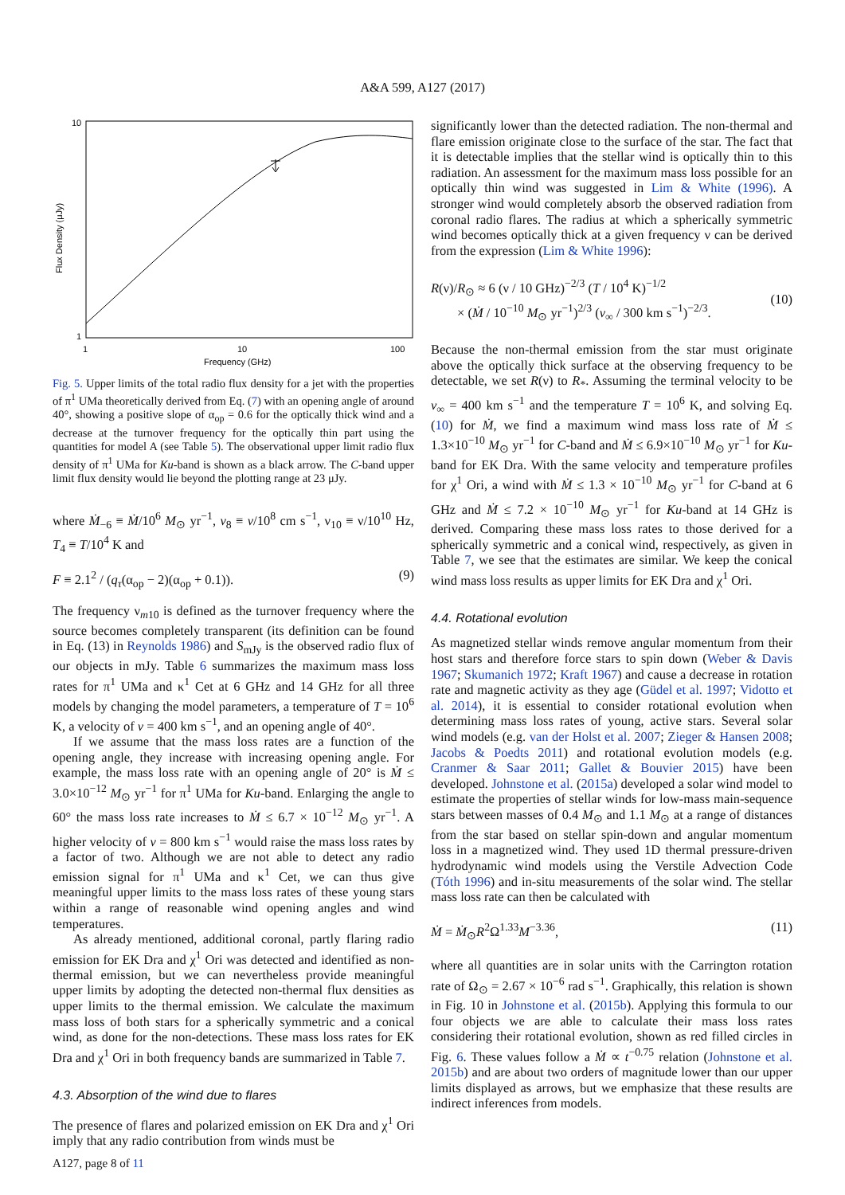A&A 599, A127 (2017)
10
1
1
10
100
Frequency (GHz)
Flux Density (μJy)
Fig. 5. Upper limits of the total radio flux density for a jet with the properties of π<sup>1</sup> UMa theoretically derived from Eq. (7) with an opening angle of around 40°, showing a positive slope of α<sub>op</sub> = 0.6 for the optically thick wind and a decrease at the turnover frequency for the optically thin part using the quantities for model A (see Table 5). The observational upper limit radio flux density of π<sup>1</sup> UMa for Ku-band is shown as a black arrow. The C-band upper limit flux density would lie beyond the plotting range at 23 μJy.
where Ṁ<sub>−6</sub> ≡ Ṁ/10<sup>6</sup> M<sub>⊙</sub> yr<sup>−1</sup>, v<sub>8</sub> ≡ v/10<sup>8</sup> cm s<sup>−1</sup>, ν<sub>10</sub> ≡ ν/10<sup>10</sup> Hz, T<sub>4</sub> ≡ T/10<sup>4</sup> K and
F ≡ 2.1<sup>2</sup> / (q<sub>τ</sub>(α<sub>op</sub> − 2)(α<sub>op</sub> + 0.1)). (9)
The frequency ν<sub>m10</sub> is defined as the turnover frequency where the source becomes completely transparent (its definition can be found in Eq. (13) in Reynolds 1986) and S<sub>mJy</sub> is the observed radio flux of our objects in mJy. Table 6 summarizes the maximum mass loss rates for π<sup>1</sup> UMa and κ<sup>1</sup> Cet at 6 GHz and 14 GHz for all three models by changing the model parameters, a temperature of T = 10<sup>6</sup> K, a velocity of v = 400 km s<sup>−1</sup>, and an opening angle of 40°.
If we assume that the mass loss rates are a function of the opening angle, they increase with increasing opening angle. For example, the mass loss rate with an opening angle of 20° is Ṁ ≤ 3.0×10<sup>−12</sup> M<sub>⊙</sub> yr<sup>−1</sup> for π<sup>1</sup> UMa for Ku-band. Enlarging the angle to 60° the mass loss rate increases to Ṁ ≤ 6.7 × 10<sup>−12</sup> M<sub>⊙</sub> yr<sup>−1</sup>. A higher velocity of v = 800 km s<sup>−1</sup> would raise the mass loss rates by a factor of two. Although we are not able to detect any radio emission signal for π<sup>1</sup> UMa and κ<sup>1</sup> Cet, we can thus give meaningful upper limits to the mass loss rates of these young stars within a range of reasonable wind opening angles and wind temperatures.
As already mentioned, additional coronal, partly flaring radio emission for EK Dra and χ<sup>1</sup> Ori was detected and identified as non-thermal emission, but we can nevertheless provide meaningful upper limits by adopting the detected non-thermal flux densities as upper limits to the thermal emission. We calculate the maximum mass loss of both stars for a spherically symmetric and a conical wind, as done for the non-detections. These mass loss rates for EK Dra and χ<sup>1</sup> Ori in both frequency bands are summarized in Table 7.
4.3. Absorption of the wind due to flares
The presence of flares and polarized emission on EK Dra and χ<sup>1</sup> Ori imply that any radio contribution from winds must be
significantly lower than the detected radiation. The non-thermal and flare emission originate close to the surface of the star. The fact that it is detectable implies that the stellar wind is optically thin to this radiation. An assessment for the maximum mass loss possible for an optically thin wind was suggested in Lim & White (1996). A stronger wind would completely absorb the observed radiation from coronal radio flares. The radius at which a spherically symmetric wind becomes optically thick at a given frequency ν can be derived from the expression (Lim & White 1996):
R(ν)/R<sub>⊙</sub> ≈ 6 (ν / 10 GHz)<sup>−2/3</sup> (T / 10<sup>4</sup> K)<sup>−1/2</sup>
× (Ṁ / 10<sup>−10</sup> M<sub>⊙</sub> yr<sup>−1</sup>)<sup>2/3</sup> (v<sub>∞</sub> / 300 km s<sup>−1</sup>)<sup>−2/3</sup>.
(10)
Because the non-thermal emission from the star must originate above the optically thick surface at the observing frequency to be detectable, we set R(ν) to R<sub>*</sub>. Assuming the terminal velocity to be v<sub>∞</sub> = 400 km s<sup>−1</sup> and the temperature T = 10<sup>6</sup> K, and solving Eq. (10) for Ṁ, we find a maximum wind mass loss rate of Ṁ ≤ 1.3×10<sup>−10</sup> M<sub>⊙</sub> yr<sup>−1</sup> for C-band and Ṁ ≤ 6.9×10<sup>−10</sup> M<sub>⊙</sub> yr<sup>−1</sup> for Ku-band for EK Dra. With the same velocity and temperature profiles for χ<sup>1</sup> Ori, a wind with Ṁ ≤ 1.3 × 10<sup>−10</sup> M<sub>⊙</sub> yr<sup>−1</sup> for C-band at 6 GHz and Ṁ ≤ 7.2 × 10<sup>−10</sup> M<sub>⊙</sub> yr<sup>−1</sup> for Ku-band at 14 GHz is derived. Comparing these mass loss rates to those derived for a spherically symmetric and a conical wind, respectively, as given in Table 7, we see that the estimates are similar. We keep the conical wind mass loss results as upper limits for EK Dra and χ<sup>1</sup> Ori.
4.4. Rotational evolution
As magnetized stellar winds remove angular momentum from their host stars and therefore force stars to spin down (Weber & Davis 1967; Skumanich 1972; Kraft 1967) and cause a decrease in rotation rate and magnetic activity as they age (Güdel et al. 1997; Vidotto et al. 2014), it is essential to consider rotational evolution when determining mass loss rates of young, active stars. Several solar wind models (e.g. van der Holst et al. 2007; Zieger & Hansen 2008; Jacobs & Poedts 2011) and rotational evolution models (e.g. Cranmer & Saar 2011; Gallet & Bouvier 2015) have been developed. Johnstone et al. (2015a) developed a solar wind model to estimate the properties of stellar winds for low-mass main-sequence stars between masses of 0.4 M<sub>⊙</sub> and 1.1 M<sub>⊙</sub> at a range of distances from the star based on stellar spin-down and angular momentum loss in a magnetized wind. They used 1D thermal pressure-driven hydrodynamic wind models using the Verstile Advection Code (Tóth 1996) and in-situ measurements of the solar wind. The stellar mass loss rate can then be calculated with
Ṁ = Ṁ<sub>⊙</sub>R<sup>2</sup>Ω<sup>1.33</sup>M<sup>−3.36</sup>, (11)
where all quantities are in solar units with the Carrington rotation rate of Ω<sub>⊙</sub> = 2.67 × 10<sup>−6</sup> rad s<sup>−1</sup>. Graphically, this relation is shown in Fig. 10 in Johnstone et al. (2015b). Applying this formula to our four objects we are able to calculate their mass loss rates considering their rotational evolution, shown as red filled circles in Fig. 6. These values follow a Ṁ ∝ t<sup>−0.75</sup> relation (Johnstone et al. 2015b) and are about two orders of magnitude lower than our upper limits displayed as arrows, but we emphasize that these results are indirect inferences from models.
A127, page 8 of 11